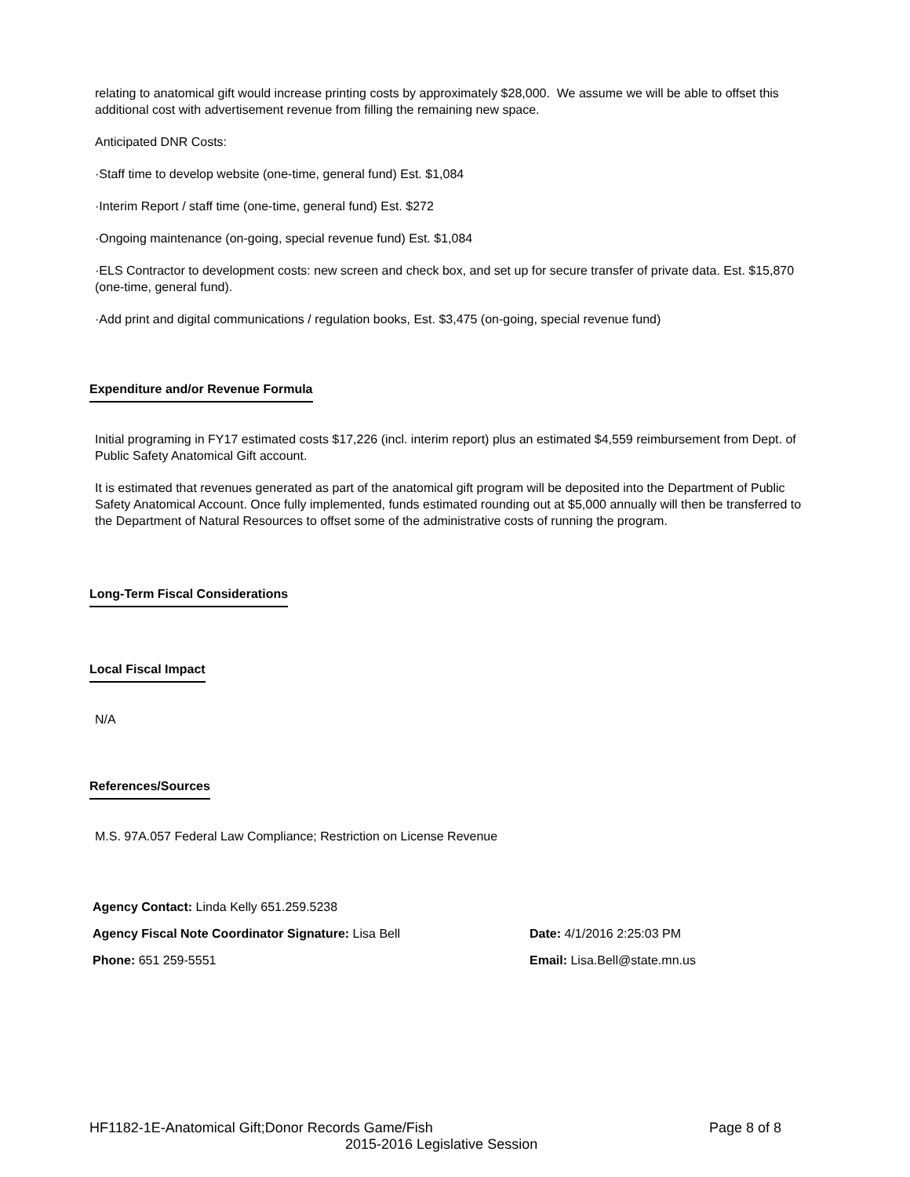relating to anatomical gift would increase printing costs by approximately $28,000. We assume we will be able to offset this additional cost with advertisement revenue from filling the remaining new space.
Anticipated DNR Costs:
·Staff time to develop website (one-time, general fund) Est. $1,084
·Interim Report / staff time (one-time, general fund) Est. $272
·Ongoing maintenance (on-going, special revenue fund) Est. $1,084
·ELS Contractor to development costs: new screen and check box, and set up for secure transfer of private data. Est. $15,870 (one-time, general fund).
·Add print and digital communications / regulation books, Est. $3,475 (on-going, special revenue fund)
Expenditure and/or Revenue Formula
Initial programing in FY17 estimated costs $17,226 (incl. interim report) plus an estimated $4,559 reimbursement from Dept. of Public Safety Anatomical Gift account.
It is estimated that revenues generated as part of the anatomical gift program will be deposited into the Department of Public Safety Anatomical Account. Once fully implemented, funds estimated rounding out at $5,000 annually will then be transferred to the Department of Natural Resources to offset some of the administrative costs of running the program.
Long-Term Fiscal Considerations
Local Fiscal Impact
N/A
References/Sources
M.S. 97A.057 Federal Law Compliance; Restriction on License Revenue
Agency Contact: Linda Kelly 651.259.5238
Agency Fiscal Note Coordinator Signature: Lisa Bell Date: 4/1/2016 2:25:03 PM
Phone: 651 259-5551 Email: Lisa.Bell@state.mn.us
HF1182-1E-Anatomical Gift;Donor Records Game/Fish Page 8 of 8
2015-2016 Legislative Session